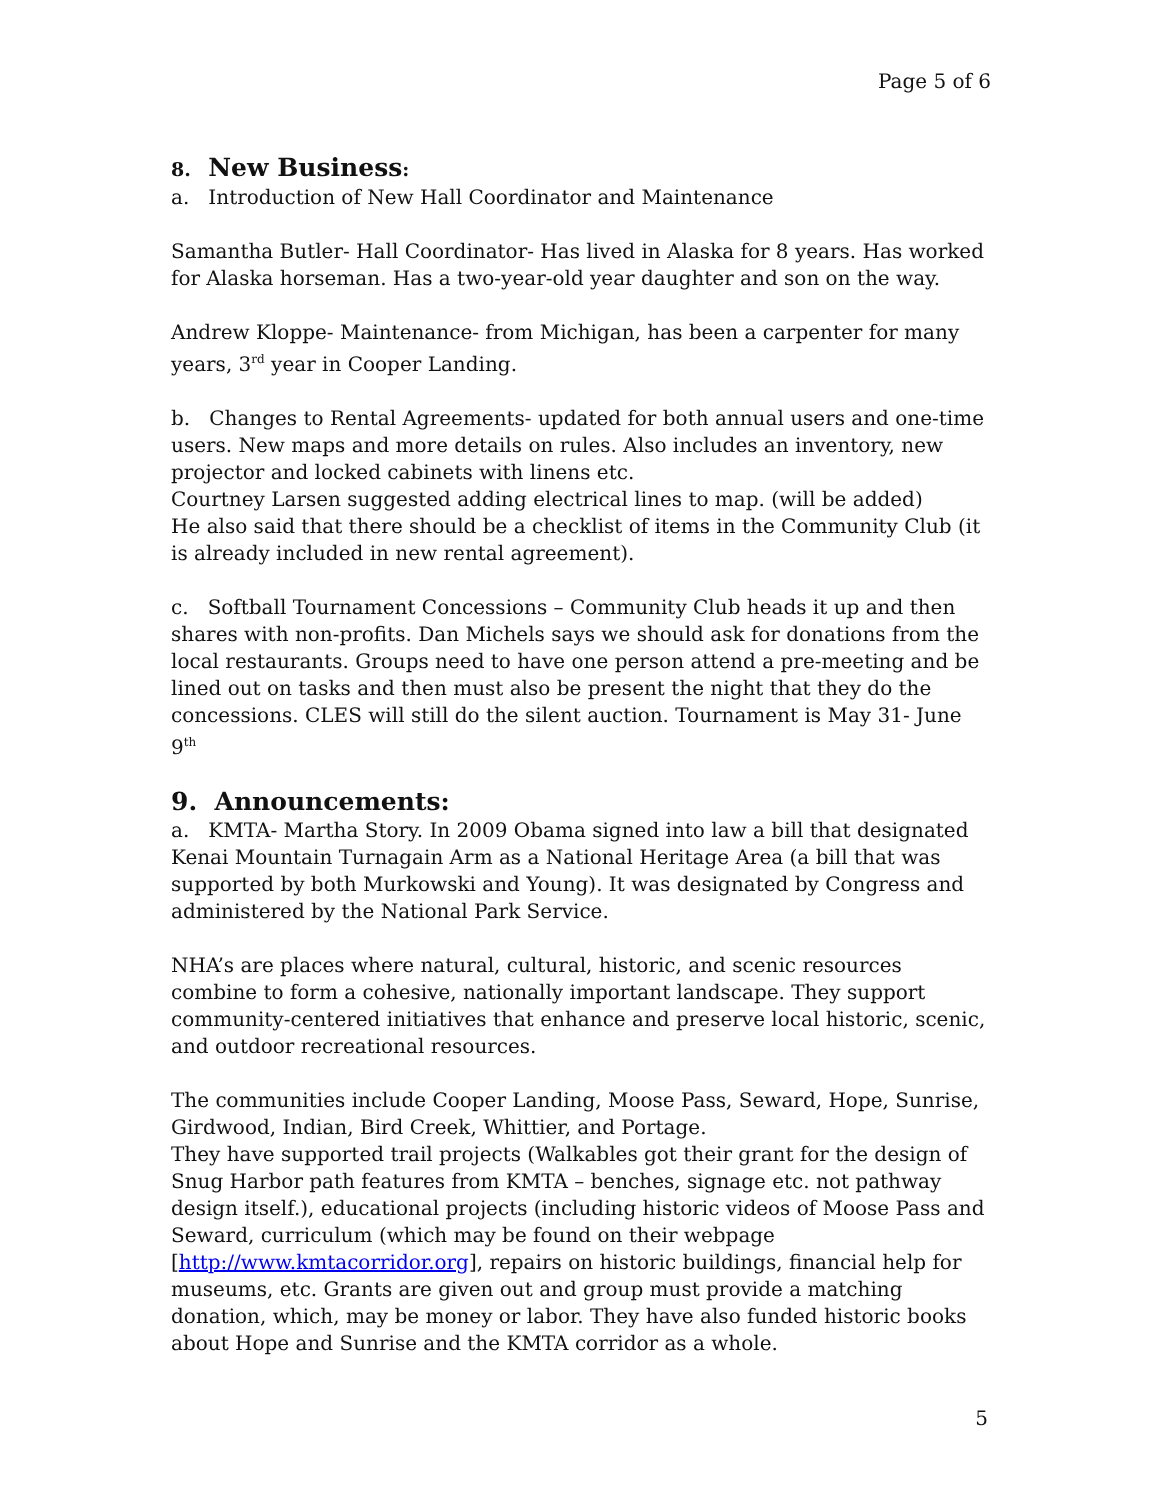Page 5 of 6
8. New Business:
a. Introduction of New Hall Coordinator and Maintenance
Samantha Butler- Hall Coordinator- Has lived in Alaska for 8 years. Has worked for Alaska horseman. Has a two-year-old year daughter and son on the way.
Andrew Kloppe- Maintenance- from Michigan, has been a carpenter for many years, 3<sup>rd</sup> year in Cooper Landing.
b. Changes to Rental Agreements- updated for both annual users and one-time users. New maps and more details on rules. Also includes an inventory, new projector and locked cabinets with linens etc.
Courtney Larsen suggested adding electrical lines to map. (will be added)
He also said that there should be a checklist of items in the Community Club (it is already included in new rental agreement).
c. Softball Tournament Concessions – Community Club heads it up and then shares with non-profits. Dan Michels says we should ask for donations from the local restaurants. Groups need to have one person attend a pre-meeting and be lined out on tasks and then must also be present the night that they do the concessions. CLES will still do the silent auction. Tournament is May 31- June 9<sup>th</sup>
9. Announcements:
a. KMTA- Martha Story. In 2009 Obama signed into law a bill that designated Kenai Mountain Turnagain Arm as a National Heritage Area (a bill that was supported by both Murkowski and Young). It was designated by Congress and administered by the National Park Service.
NHA’s are places where natural, cultural, historic, and scenic resources combine to form a cohesive, nationally important landscape. They support community-centered initiatives that enhance and preserve local historic, scenic, and outdoor recreational resources.
The communities include Cooper Landing, Moose Pass, Seward, Hope, Sunrise, Girdwood, Indian, Bird Creek, Whittier, and Portage.
They have supported trail projects (Walkables got their grant for the design of Snug Harbor path features from KMTA – benches, signage etc. not pathway design itself.), educational projects (including historic videos of Moose Pass and Seward, curriculum (which may be found on their webpage [http://www.kmtacorridor.org], repairs on historic buildings, financial help for museums, etc. Grants are given out and group must provide a matching donation, which, may be money or labor. They have also funded historic books about Hope and Sunrise and the KMTA corridor as a whole.
5